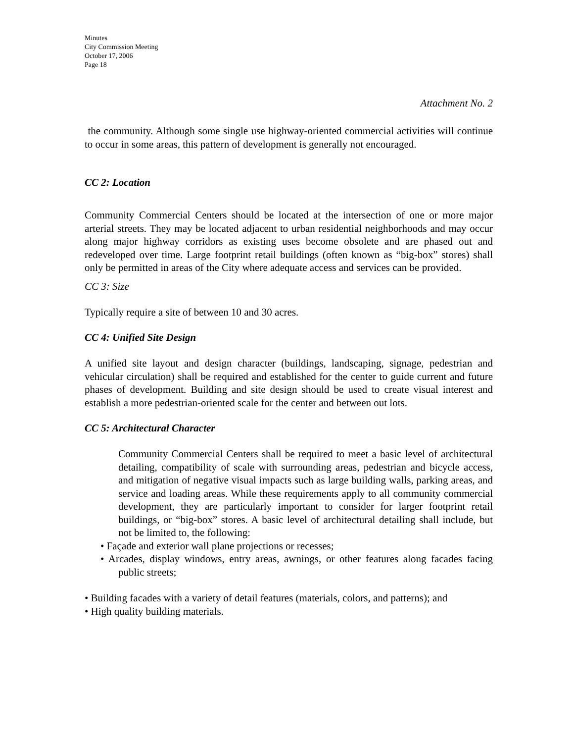Minutes
City Commission Meeting
October 17, 2006
Page 18
Attachment No. 2
the community. Although some single use highway-oriented commercial activities will continue to occur in some areas, this pattern of development is generally not encouraged.
CC 2: Location
Community Commercial Centers should be located at the intersection of one or more major arterial streets. They may be located adjacent to urban residential neighborhoods and may occur along major highway corridors as existing uses become obsolete and are phased out and redeveloped over time. Large footprint retail buildings (often known as “big-box” stores) shall only be permitted in areas of the City where adequate access and services can be provided.
CC 3: Size
Typically require a site of between 10 and 30 acres.
CC 4: Unified Site Design
A unified site layout and design character (buildings, landscaping, signage, pedestrian and vehicular circulation) shall be required and established for the center to guide current and future phases of development. Building and site design should be used to create visual interest and establish a more pedestrian-oriented scale for the center and between out lots.
CC 5: Architectural Character
Community Commercial Centers shall be required to meet a basic level of architectural detailing, compatibility of scale with surrounding areas, pedestrian and bicycle access, and mitigation of negative visual impacts such as large building walls, parking areas, and service and loading areas. While these requirements apply to all community commercial development, they are particularly important to consider for larger footprint retail buildings, or “big-box” stores. A basic level of architectural detailing shall include, but not be limited to, the following:
• Façade and exterior wall plane projections or recesses;
• Arcades, display windows, entry areas, awnings, or other features along facades facing public streets;
• Building facades with a variety of detail features (materials, colors, and patterns); and
• High quality building materials.